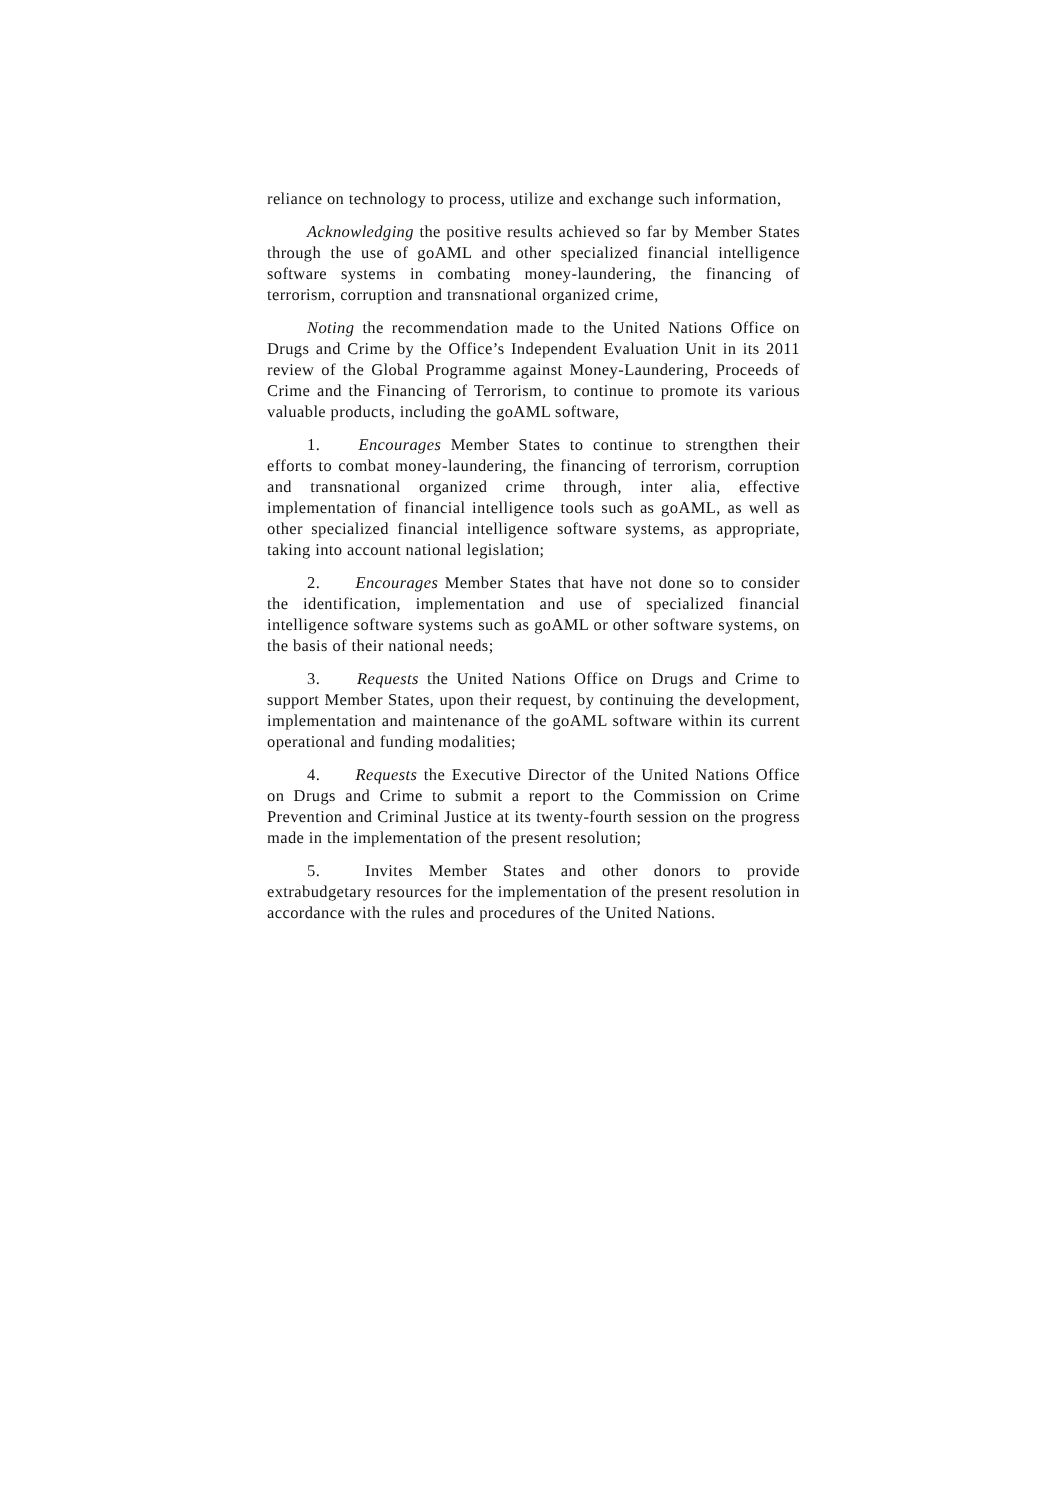reliance on technology to process, utilize and exchange such information,
Acknowledging the positive results achieved so far by Member States through the use of goAML and other specialized financial intelligence software systems in combating money-laundering, the financing of terrorism, corruption and transnational organized crime,
Noting the recommendation made to the United Nations Office on Drugs and Crime by the Office’s Independent Evaluation Unit in its 2011 review of the Global Programme against Money-Laundering, Proceeds of Crime and the Financing of Terrorism, to continue to promote its various valuable products, including the goAML software,
1. Encourages Member States to continue to strengthen their efforts to combat money-laundering, the financing of terrorism, corruption and transnational organized crime through, inter alia, effective implementation of financial intelligence tools such as goAML, as well as other specialized financial intelligence software systems, as appropriate, taking into account national legislation;
2. Encourages Member States that have not done so to consider the identification, implementation and use of specialized financial intelligence software systems such as goAML or other software systems, on the basis of their national needs;
3. Requests the United Nations Office on Drugs and Crime to support Member States, upon their request, by continuing the development, implementation and maintenance of the goAML software within its current operational and funding modalities;
4. Requests the Executive Director of the United Nations Office on Drugs and Crime to submit a report to the Commission on Crime Prevention and Criminal Justice at its twenty-fourth session on the progress made in the implementation of the present resolution;
5. Invites Member States and other donors to provide extrabudgetary resources for the implementation of the present resolution in accordance with the rules and procedures of the United Nations.